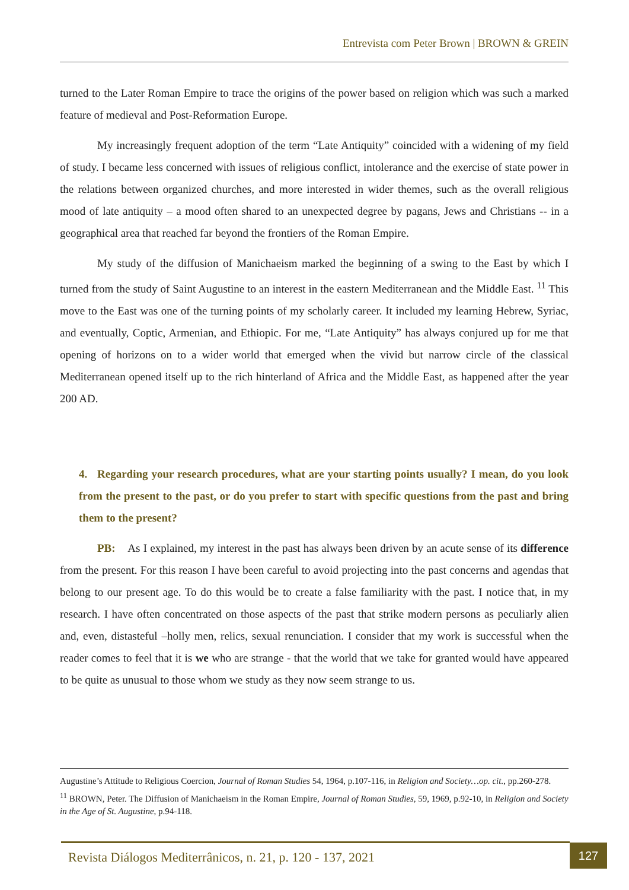Entrevista com Peter Brown | BROWN & GREIN
turned to the Later Roman Empire to trace the origins of the power based on religion which was such a marked feature of medieval and Post-Reformation Europe.
My increasingly frequent adoption of the term “Late Antiquity” coincided with a widening of my field of study. I became less concerned with issues of religious conflict, intolerance and the exercise of state power in the relations between organized churches, and more interested in wider themes, such as the overall religious mood of late antiquity – a mood often shared to an unexpected degree by pagans, Jews and Christians -- in a geographical area that reached far beyond the frontiers of the Roman Empire.
My study of the diffusion of Manichaeism marked the beginning of a swing to the East by which I turned from the study of Saint Augustine to an interest in the eastern Mediterranean and the Middle East. <sup>11</sup> This move to the East was one of the turning points of my scholarly career. It included my learning Hebrew, Syriac, and eventually, Coptic, Armenian, and Ethiopic. For me, “Late Antiquity” has always conjured up for me that opening of horizons on to a wider world that emerged when the vivid but narrow circle of the classical Mediterranean opened itself up to the rich hinterland of Africa and the Middle East, as happened after the year 200 AD.
4. Regarding your research procedures, what are your starting points usually? I mean, do you look from the present to the past, or do you prefer to start with specific questions from the past and bring them to the present?
PB: As I explained, my interest in the past has always been driven by an acute sense of its difference from the present. For this reason I have been careful to avoid projecting into the past concerns and agendas that belong to our present age. To do this would be to create a false familiarity with the past. I notice that, in my research. I have often concentrated on those aspects of the past that strike modern persons as peculiarly alien and, even, distasteful –holly men, relics, sexual renunciation. I consider that my work is successful when the reader comes to feel that it is we who are strange - that the world that we take for granted would have appeared to be quite as unusual to those whom we study as they now seem strange to us.
Augustine’s Attitude to Religious Coercion, Journal of Roman Studies 54, 1964, p.107-116, in Religion and Society…op. cit., pp.260-278.
<sup>11</sup> BROWN, Peter. The Diffusion of Manichaeism in the Roman Empire, Journal of Roman Studies, 59, 1969, p.92-10, in Religion and Society in the Age of St. Augustine, p.94-118.
Revista Diálogos Mediterrânicos, n. 21, p. 120 - 137, 2021
127